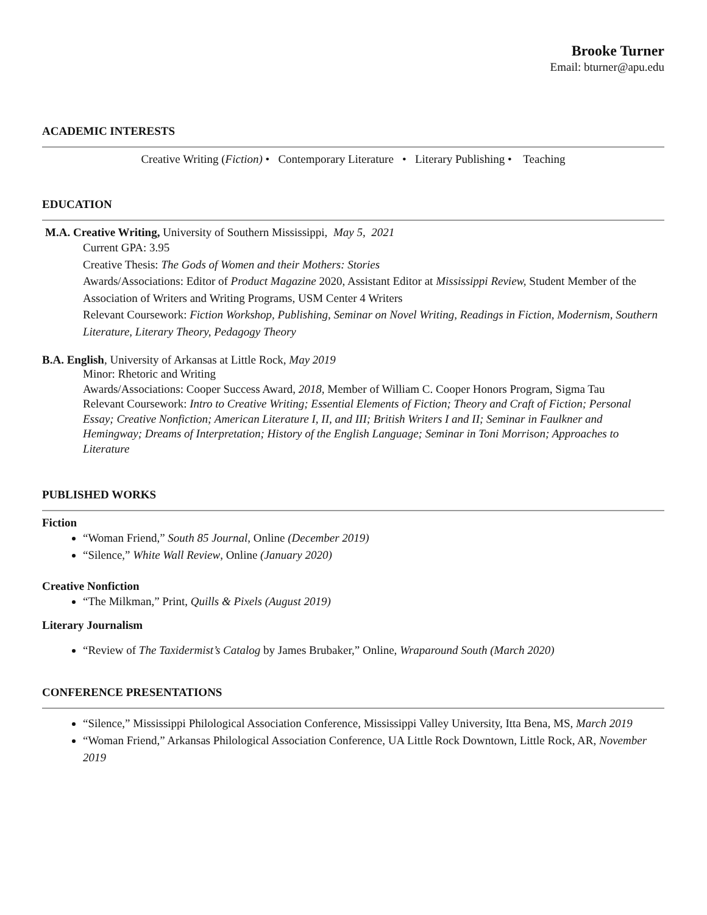Brooke Turner
Email: bturner@apu.edu
ACADEMIC INTERESTS
Creative Writing (Fiction) • Contemporary Literature • Literary Publishing • Teaching
EDUCATION
M.A. Creative Writing, University of Southern Mississippi, May 5, 2021
Current GPA: 3.95
Creative Thesis: The Gods of Women and their Mothers: Stories
Awards/Associations: Editor of Product Magazine 2020, Assistant Editor at Mississippi Review, Student Member of the Association of Writers and Writing Programs, USM Center 4 Writers
Relevant Coursework: Fiction Workshop, Publishing, Seminar on Novel Writing, Readings in Fiction, Modernism, Southern Literature, Literary Theory, Pedagogy Theory
B.A. English, University of Arkansas at Little Rock, May 2019
Minor: Rhetoric and Writing
Awards/Associations: Cooper Success Award, 2018, Member of William C. Cooper Honors Program, Sigma Tau
Relevant Coursework: Intro to Creative Writing; Essential Elements of Fiction; Theory and Craft of Fiction; Personal Essay; Creative Nonfiction; American Literature I, II, and III; British Writers I and II; Seminar in Faulkner and Hemingway; Dreams of Interpretation; History of the English Language; Seminar in Toni Morrison; Approaches to Literature
PUBLISHED WORKS
Fiction
“Woman Friend,” South 85 Journal, Online (December 2019)
“Silence,” White Wall Review, Online (January 2020)
Creative Nonfiction
“The Milkman,” Print, Quills & Pixels (August 2019)
Literary Journalism
“Review of The Taxidermist’s Catalog by James Brubaker,” Online, Wraparound South (March 2020)
CONFERENCE PRESENTATIONS
“Silence,” Mississippi Philological Association Conference, Mississippi Valley University, Itta Bena, MS, March 2019
“Woman Friend,” Arkansas Philological Association Conference, UA Little Rock Downtown, Little Rock, AR, November 2019